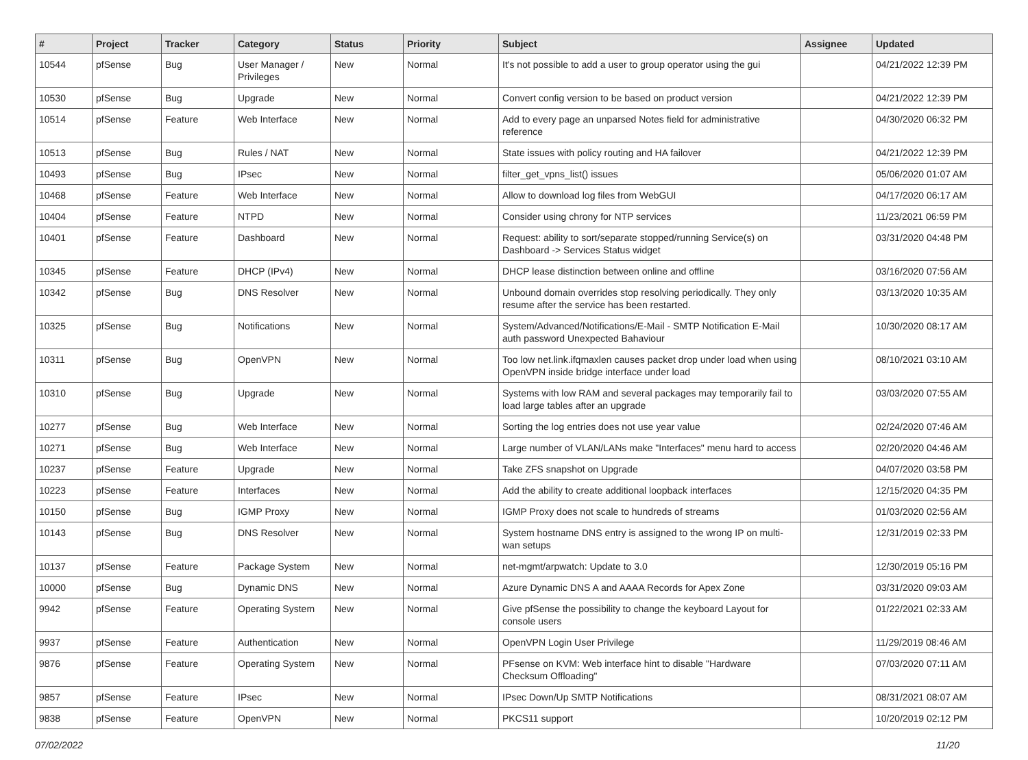| # | Project | Tracker | Category | Status | Priority | Subject | Assignee | Updated |
| --- | --- | --- | --- | --- | --- | --- | --- | --- |
| 10544 | pfSense | Bug | User Manager / Privileges | New | Normal | It's not possible to add a user to group operator using the gui | | 04/21/2022 12:39 PM |
| 10530 | pfSense | Bug | Upgrade | New | Normal | Convert config version to be based on product version | | 04/21/2022 12:39 PM |
| 10514 | pfSense | Feature | Web Interface | New | Normal | Add to every page an unparsed Notes field for administrative reference | | 04/30/2020 06:32 PM |
| 10513 | pfSense | Bug | Rules / NAT | New | Normal | State issues with policy routing and HA failover | | 04/21/2022 12:39 PM |
| 10493 | pfSense | Bug | IPsec | New | Normal | filter_get_vpns_list() issues | | 05/06/2020 01:07 AM |
| 10468 | pfSense | Feature | Web Interface | New | Normal | Allow to download log files from WebGUI | | 04/17/2020 06:17 AM |
| 10404 | pfSense | Feature | NTPD | New | Normal | Consider using chrony for NTP services | | 11/23/2021 06:59 PM |
| 10401 | pfSense | Feature | Dashboard | New | Normal | Request: ability to sort/separate stopped/running Service(s) on Dashboard -> Services Status widget | | 03/31/2020 04:48 PM |
| 10345 | pfSense | Feature | DHCP (IPv4) | New | Normal | DHCP lease distinction between online and offline | | 03/16/2020 07:56 AM |
| 10342 | pfSense | Bug | DNS Resolver | New | Normal | Unbound domain overrides stop resolving periodically. They only resume after the service has been restarted. | | 03/13/2020 10:35 AM |
| 10325 | pfSense | Bug | Notifications | New | Normal | System/Advanced/Notifications/E-Mail - SMTP Notification E-Mail auth password Unexpected Bahaviour | | 10/30/2020 08:17 AM |
| 10311 | pfSense | Bug | OpenVPN | New | Normal | Too low net.link.ifqmaxlen causes packet drop under load when using OpenVPN inside bridge interface under load | | 08/10/2021 03:10 AM |
| 10310 | pfSense | Bug | Upgrade | New | Normal | Systems with low RAM and several packages may temporarily fail to load large tables after an upgrade | | 03/03/2020 07:55 AM |
| 10277 | pfSense | Bug | Web Interface | New | Normal | Sorting the log entries does not use year value | | 02/24/2020 07:46 AM |
| 10271 | pfSense | Bug | Web Interface | New | Normal | Large number of VLAN/LANs make "Interfaces" menu hard to access | | 02/20/2020 04:46 AM |
| 10237 | pfSense | Feature | Upgrade | New | Normal | Take ZFS snapshot on Upgrade | | 04/07/2020 03:58 PM |
| 10223 | pfSense | Feature | Interfaces | New | Normal | Add the ability to create additional loopback interfaces | | 12/15/2020 04:35 PM |
| 10150 | pfSense | Bug | IGMP Proxy | New | Normal | IGMP Proxy does not scale to hundreds of streams | | 01/03/2020 02:56 AM |
| 10143 | pfSense | Bug | DNS Resolver | New | Normal | System hostname DNS entry is assigned to the wrong IP on multi-wan setups | | 12/31/2019 02:33 PM |
| 10137 | pfSense | Feature | Package System | New | Normal | net-mgmt/arpwatch: Update to 3.0 | | 12/30/2019 05:16 PM |
| 10000 | pfSense | Bug | Dynamic DNS | New | Normal | Azure Dynamic DNS A and AAAA Records for Apex Zone | | 03/31/2020 09:03 AM |
| 9942 | pfSense | Feature | Operating System | New | Normal | Give pfSense the possibility to change the keyboard Layout for console users | | 01/22/2021 02:33 AM |
| 9937 | pfSense | Feature | Authentication | New | Normal | OpenVPN Login User Privilege | | 11/29/2019 08:46 AM |
| 9876 | pfSense | Feature | Operating System | New | Normal | PFsense on KVM: Web interface hint to disable "Hardware Checksum Offloading" | | 07/03/2020 07:11 AM |
| 9857 | pfSense | Feature | IPsec | New | Normal | IPsec Down/Up SMTP Notifications | | 08/31/2021 08:07 AM |
| 9838 | pfSense | Feature | OpenVPN | New | Normal | PKCS11 support | | 10/20/2019 02:12 PM |
07/02/2022 11/20